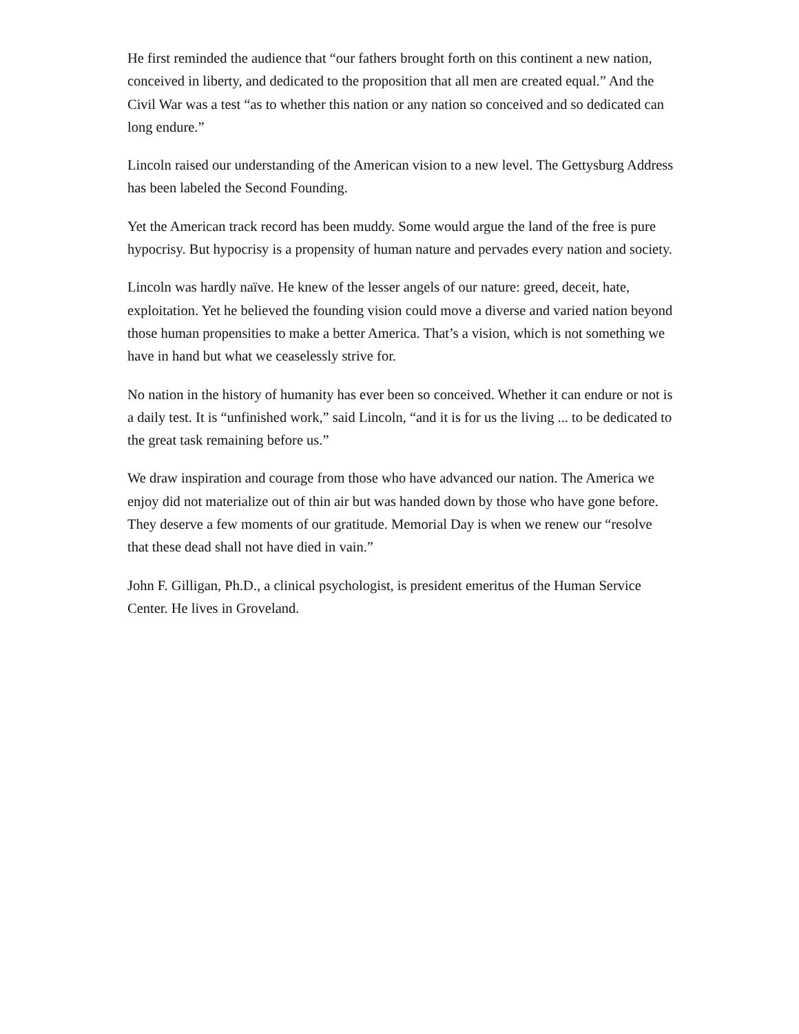He first reminded the audience that “our fathers brought forth on this continent a new nation, conceived in liberty, and dedicated to the proposition that all men are created equal.” And the Civil War was a test “as to whether this nation or any nation so conceived and so dedicated can long endure.”
Lincoln raised our understanding of the American vision to a new level. The Gettysburg Address has been labeled the Second Founding.
Yet the American track record has been muddy. Some would argue the land of the free is pure hypocrisy. But hypocrisy is a propensity of human nature and pervades every nation and society.
Lincoln was hardly naïve. He knew of the lesser angels of our nature: greed, deceit, hate, exploitation. Yet he believed the founding vision could move a diverse and varied nation beyond those human propensities to make a better America. That’s a vision, which is not something we have in hand but what we ceaselessly strive for.
No nation in the history of humanity has ever been so conceived. Whether it can endure or not is a daily test. It is “unfinished work,” said Lincoln, “and it is for us the living ... to be dedicated to the great task remaining before us.”
We draw inspiration and courage from those who have advanced our nation. The America we enjoy did not materialize out of thin air but was handed down by those who have gone before. They deserve a few moments of our gratitude. Memorial Day is when we renew our “resolve that these dead shall not have died in vain.”
John F. Gilligan, Ph.D., a clinical psychologist, is president emeritus of the Human Service Center. He lives in Groveland.